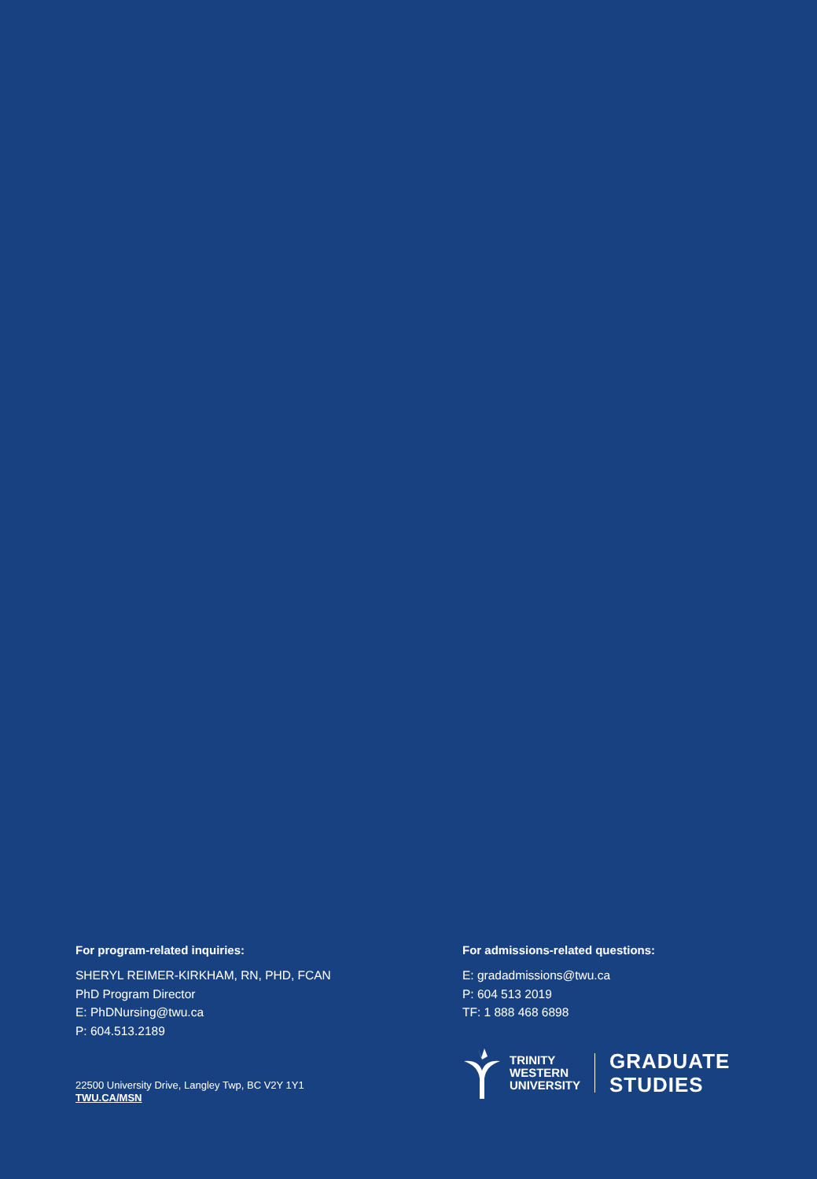For program-related inquiries:
SHERYL REIMER-KIRKHAM, RN, PHD, FCAN
PhD Program Director
E: PhDNursing@twu.ca
P: 604.513.2189
22500 University Drive, Langley Twp, BC V2Y 1Y1
TWU.CA/MSN
For admissions-related questions:
E: gradadmissions@twu.ca
P: 604 513 2019
TF: 1 888 468 6898
TRINITY
WESTERN
UNIVERSITY
GRADUATE
STUDIES